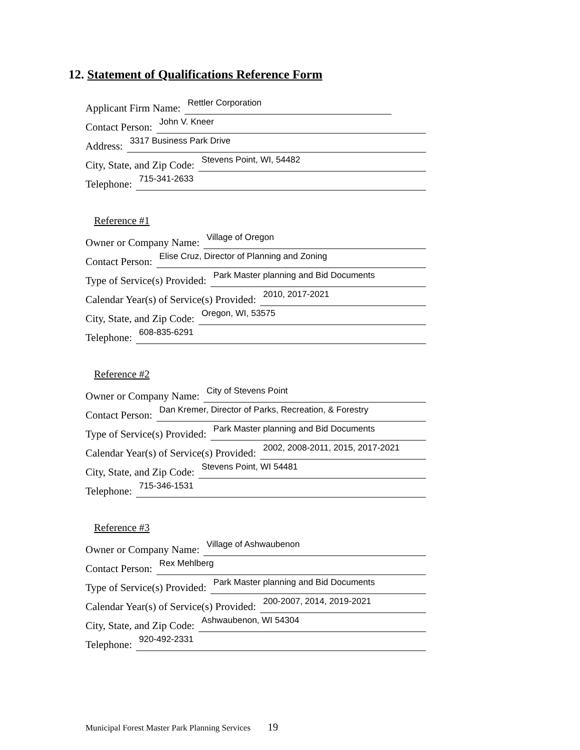12. Statement of Qualifications Reference Form
Applicant Firm Name: Rettler Corporation
Contact Person: John V. Kneer
Address: 3317 Business Park Drive
City, State, and Zip Code: Stevens Point, WI, 54482
Telephone: 715-341-2633
Reference #1
Owner or Company Name: Village of Oregon
Contact Person: Elise Cruz, Director of Planning and Zoning
Type of Service(s) Provided: Park Master planning and Bid Documents
Calendar Year(s) of Service(s) Provided: 2010, 2017-2021
City, State, and Zip Code: Oregon, WI, 53575
Telephone: 608-835-6291
Reference #2
Owner or Company Name: City of Stevens Point
Contact Person: Dan Kremer, Director of Parks, Recreation, & Forestry
Type of Service(s) Provided: Park Master planning and Bid Documents
Calendar Year(s) of Service(s) Provided: 2002, 2008-2011, 2015, 2017-2021
City, State, and Zip Code: Stevens Point, WI 54481
Telephone: 715-346-1531
Reference #3
Owner or Company Name: Village of Ashwaubenon
Contact Person: Rex Mehlberg
Type of Service(s) Provided: Park Master planning and Bid Documents
Calendar Year(s) of Service(s) Provided: 200-2007, 2014, 2019-2021
City, State, and Zip Code: Ashwaubenon, WI 54304
Telephone: 920-492-2331
Municipal Forest Master Park Planning Services 19